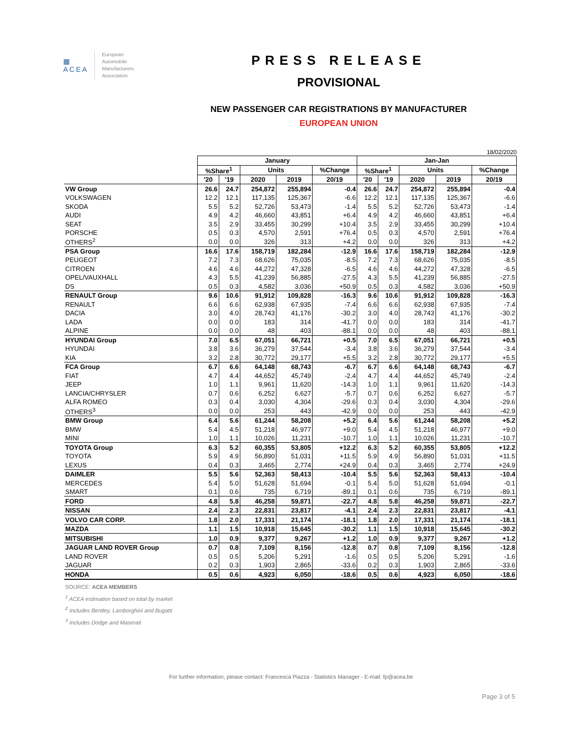▦
ACEA
European
Automobile
Manufacturers
Association
PRESS RELEASE
PROVISIONAL
NEW PASSENGER CAR REGISTRATIONS BY MANUFACTURER
EUROPEAN UNION
18/02/2020
| | January | | | | | Jan-Jan | | | | |
| | %Share<sup>1</sup> | | Units | | %Change | %Share<sup>1</sup> | | Units | | %Change |
| | '20 | '19 | 2020 | 2019 | 20/19 | '20 | '19 | 2020 | 2019 | 20/19 |
| VW Group | 26.6 | 24.7 | 254,872 | 255,894 | -0.4 | 26.6 | 24.7 | 254,872 | 255,894 | -0.4 |
| VOLKSWAGEN | 12.2 | 12.1 | 117,135 | 125,367 | -6.6 | 12.2 | 12.1 | 117,135 | 125,367 | -6.6 |
| SKODA | 5.5 | 5.2 | 52,726 | 53,473 | -1.4 | 5.5 | 5.2 | 52,726 | 53,473 | -1.4 |
| AUDI | 4.9 | 4.2 | 46,660 | 43,851 | +6.4 | 4.9 | 4.2 | 46,660 | 43,851 | +6.4 |
| SEAT | 3.5 | 2.9 | 33,455 | 30,299 | +10.4 | 3.5 | 2.9 | 33,455 | 30,299 | +10.4 |
| PORSCHE | 0.5 | 0.3 | 4,570 | 2,591 | +76.4 | 0.5 | 0.3 | 4,570 | 2,591 | +76.4 |
| OTHERS<sup>2</sup> | 0.0 | 0.0 | 326 | 313 | +4.2 | 0.0 | 0.0 | 326 | 313 | +4.2 |
| PSA Group | 16.6 | 17.6 | 158,719 | 182,284 | -12.9 | 16.6 | 17.6 | 158,719 | 182,284 | -12.9 |
| PEUGEOT | 7.2 | 7.3 | 68,626 | 75,035 | -8.5 | 7.2 | 7.3 | 68,626 | 75,035 | -8.5 |
| CITROEN | 4.6 | 4.6 | 44,272 | 47,328 | -6.5 | 4.6 | 4.6 | 44,272 | 47,328 | -6.5 |
| OPEL/VAUXHALL | 4.3 | 5.5 | 41,239 | 56,885 | -27.5 | 4.3 | 5.5 | 41,239 | 56,885 | -27.5 |
| DS | 0.5 | 0.3 | 4,582 | 3,036 | +50.9 | 0.5 | 0.3 | 4,582 | 3,036 | +50.9 |
| RENAULT Group | 9.6 | 10.6 | 91,912 | 109,828 | -16.3 | 9.6 | 10.6 | 91,912 | 109,828 | -16.3 |
| RENAULT | 6.6 | 6.6 | 62,938 | 67,935 | -7.4 | 6.6 | 6.6 | 62,938 | 67,935 | -7.4 |
| DACIA | 3.0 | 4.0 | 28,743 | 41,176 | -30.2 | 3.0 | 4.0 | 28,743 | 41,176 | -30.2 |
| LADA | 0.0 | 0.0 | 183 | 314 | -41.7 | 0.0 | 0.0 | 183 | 314 | -41.7 |
| ALPINE | 0.0 | 0.0 | 48 | 403 | -88.1 | 0.0 | 0.0 | 48 | 403 | -88.1 |
| HYUNDAI Group | 7.0 | 6.5 | 67,051 | 66,721 | +0.5 | 7.0 | 6.5 | 67,051 | 66,721 | +0.5 |
| HYUNDAI | 3.8 | 3.6 | 36,279 | 37,544 | -3.4 | 3.8 | 3.6 | 36,279 | 37,544 | -3.4 |
| KIA | 3.2 | 2.8 | 30,772 | 29,177 | +5.5 | 3.2 | 2.8 | 30,772 | 29,177 | +5.5 |
| FCA Group | 6.7 | 6.6 | 64,148 | 68,743 | -6.7 | 6.7 | 6.6 | 64,148 | 68,743 | -6.7 |
| FIAT | 4.7 | 4.4 | 44,652 | 45,749 | -2.4 | 4.7 | 4.4 | 44,652 | 45,749 | -2.4 |
| JEEP | 1.0 | 1.1 | 9,961 | 11,620 | -14.3 | 1.0 | 1.1 | 9,961 | 11,620 | -14.3 |
| LANCIA/CHRYSLER | 0.7 | 0.6 | 6,252 | 6,627 | -5.7 | 0.7 | 0.6 | 6,252 | 6,627 | -5.7 |
| ALFA ROMEO | 0.3 | 0.4 | 3,030 | 4,304 | -29.6 | 0.3 | 0.4 | 3,030 | 4,304 | -29.6 |
| OTHERS<sup>3</sup> | 0.0 | 0.0 | 253 | 443 | -42.9 | 0.0 | 0.0 | 253 | 443 | -42.9 |
| BMW Group | 6.4 | 5.6 | 61,244 | 58,208 | +5.2 | 6.4 | 5.6 | 61,244 | 58,208 | +5.2 |
| BMW | 5.4 | 4.5 | 51,218 | 46,977 | +9.0 | 5.4 | 4.5 | 51,218 | 46,977 | +9.0 |
| MINI | 1.0 | 1.1 | 10,026 | 11,231 | -10.7 | 1.0 | 1.1 | 10,026 | 11,231 | -10.7 |
| TOYOTA Group | 6.3 | 5.2 | 60,355 | 53,805 | +12.2 | 6.3 | 5.2 | 60,355 | 53,805 | +12.2 |
| TOYOTA | 5.9 | 4.9 | 56,890 | 51,031 | +11.5 | 5.9 | 4.9 | 56,890 | 51,031 | +11.5 |
| LEXUS | 0.4 | 0.3 | 3,465 | 2,774 | +24.9 | 0.4 | 0.3 | 3,465 | 2,774 | +24.9 |
| DAIMLER | 5.5 | 5.6 | 52,363 | 58,413 | -10.4 | 5.5 | 5.6 | 52,363 | 58,413 | -10.4 |
| MERCEDES | 5.4 | 5.0 | 51,628 | 51,694 | -0.1 | 5.4 | 5.0 | 51,628 | 51,694 | -0.1 |
| SMART | 0.1 | 0.6 | 735 | 6,719 | -89.1 | 0.1 | 0.6 | 735 | 6,719 | -89.1 |
| FORD | 4.8 | 5.8 | 46,258 | 59,871 | -22.7 | 4.8 | 5.8 | 46,258 | 59,871 | -22.7 |
| NISSAN | 2.4 | 2.3 | 22,831 | 23,817 | -4.1 | 2.4 | 2.3 | 22,831 | 23,817 | -4.1 |
| VOLVO CAR CORP. | 1.8 | 2.0 | 17,331 | 21,174 | -18.1 | 1.8 | 2.0 | 17,331 | 21,174 | -18.1 |
| MAZDA | 1.1 | 1.5 | 10,918 | 15,645 | -30.2 | 1.1 | 1.5 | 10,918 | 15,645 | -30.2 |
| MITSUBISHI | 1.0 | 0.9 | 9,377 | 9,267 | +1.2 | 1.0 | 0.9 | 9,377 | 9,267 | +1.2 |
| JAGUAR LAND ROVER Group | 0.7 | 0.8 | 7,109 | 8,156 | -12.8 | 0.7 | 0.8 | 7,109 | 8,156 | -12.8 |
| LAND ROVER | 0.5 | 0.5 | 5,206 | 5,291 | -1.6 | 0.5 | 0.5 | 5,206 | 5,291 | -1.6 |
| JAGUAR | 0.2 | 0.3 | 1,903 | 2,865 | -33.6 | 0.2 | 0.3 | 1,903 | 2,865 | -33.6 |
| HONDA | 0.5 | 0.6 | 4,923 | 6,050 | -18.6 | 0.5 | 0.6 | 4,923 | 6,050 | -18.6 |
SOURCE: ACEA MEMBERS
<sup>1</sup> ACEA estimation based on total by market
<sup>2</sup> Includes Bentley, Lamborghini and Bugatti
<sup>3</sup> Includes Dodge and Maserati
For further information, please contact: Francesca Piazza - Statistics Manager - E-mail: fp@acea.be
Page 3 of 5